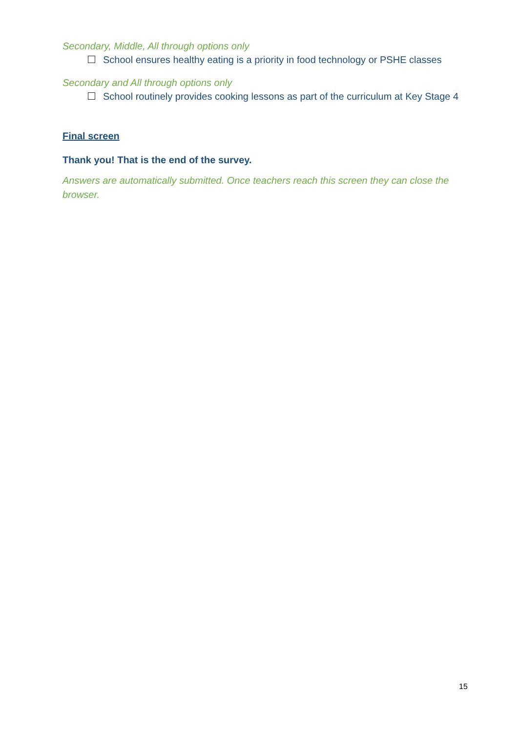Secondary, Middle, All through options only
School ensures healthy eating is a priority in food technology or PSHE classes
Secondary and All through options only
School routinely provides cooking lessons as part of the curriculum at Key Stage 4
Final screen
Thank you! That is the end of the survey.
Answers are automatically submitted. Once teachers reach this screen they can close the browser.
15